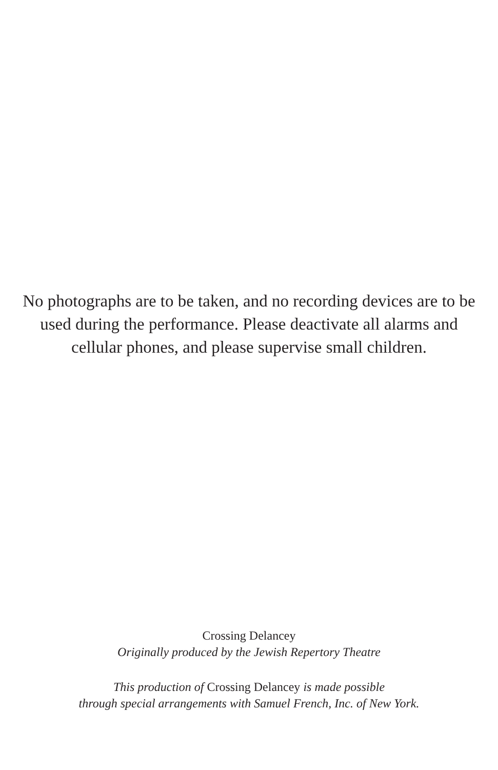No photographs are to be taken, and no recording devices are to be used during the performance. Please deactivate all alarms and cellular phones, and please supervise small children.
Crossing Delancey
Originally produced by the Jewish Repertory Theatre
This production of Crossing Delancey is made possible
through special arrangements with Samuel French, Inc. of New York.